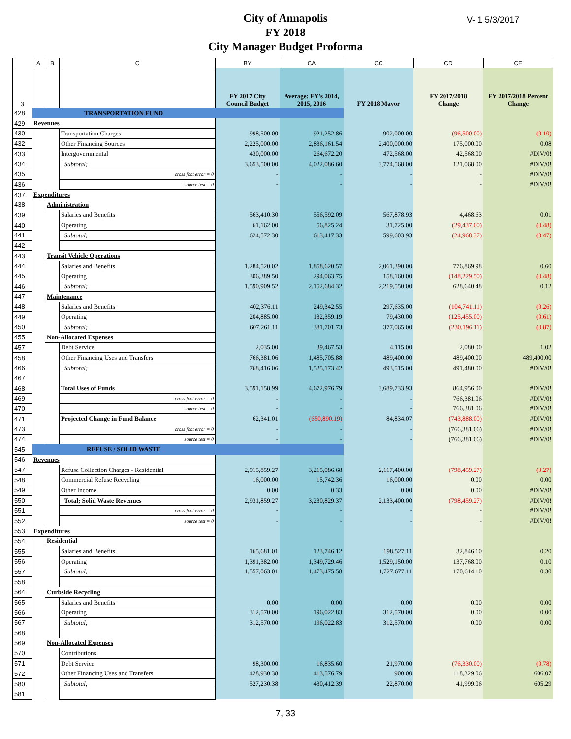City of Annapolis
FY 2018
City Manager Budget Proforma
V- 1 5/3/2017
| | A | B | C | BY | CA | CC | CD | CE |
| --- | --- | --- | --- | --- | --- | --- | --- | --- |
| 3 | | | | FY 2017 City Council Budget | Average: FY's 2014, 2015, 2016 | FY 2018 Mayor | FY 2017/2018 Change | FY 2017/2018 Percent Change |
| 428 | TRANSPORTATION FUND | | | | | | | |
| 429 | Revenues | | | | | | | |
| 430 | | | Transportation Charges | 998,500.00 | 921,252.86 | 902,000.00 | (96,500.00) | (0.10) |
| 432 | | | Other Financing Sources | 2,225,000.00 | 2,836,161.54 | 2,400,000.00 | 175,000.00 | 0.08 |
| 433 | | | Intergovernmental | 430,000.00 | 264,672.20 | 472,568.00 | 42,568.00 | #DIV/0! |
| 434 | | | Subtotal; | 3,653,500.00 | 4,022,086.60 | 3,774,568.00 | 121,068.00 | #DIV/0! |
| 435 | | | cross foot error = 0 | - | - | - | - | #DIV/0! |
| 436 | | | source test = 0 | - | - | - | - | #DIV/0! |
| 437 | Expenditures | | | | | | | |
| 438 | | Administration | | | | | | |
| 439 | | | Salaries and Benefits | 563,410.30 | 556,592.09 | 567,878.93 | 4,468.63 | 0.01 |
| 440 | | | Operating | 61,162.00 | 56,825.24 | 31,725.00 | (29,437.00) | (0.48) |
| 441 | | | Subtotal; | 624,572.30 | 613,417.33 | 599,603.93 | (24,968.37) | (0.47) |
| 442 | | | | | | | | |
| 443 | | Transit Vehicle Operations | | | | | | |
| 444 | | | Salaries and Benefits | 1,284,520.02 | 1,858,620.57 | 2,061,390.00 | 776,869.98 | 0.60 |
| 445 | | | Operating | 306,389.50 | 294,063.75 | 158,160.00 | (148,229.50) | (0.48) |
| 446 | | | Subtotal; | 1,590,909.52 | 2,152,684.32 | 2,219,550.00 | 628,640.48 | 0.12 |
| 447 | | Maintenance | | | | | | |
| 448 | | | Salaries and Benefits | 402,376.11 | 249,342.55 | 297,635.00 | (104,741.11) | (0.26) |
| 449 | | | Operating | 204,885.00 | 132,359.19 | 79,430.00 | (125,455.00) | (0.61) |
| 450 | | | Subtotal; | 607,261.11 | 381,701.73 | 377,065.00 | (230,196.11) | (0.87) |
| 455 | | Non-Allocated Expenses | | | | | | |
| 457 | | | Debt Service | 2,035.00 | 39,467.53 | 4,115.00 | 2,080.00 | 1.02 |
| 458 | | | Other Financing Uses and Transfers | 766,381.06 | 1,485,705.88 | 489,400.00 | 489,400.00 | 489,400.00 |
| 466 | | | Subtotal; | 768,416.06 | 1,525,173.42 | 493,515.00 | 491,480.00 | #DIV/0! |
| 467 | | | | | | | | |
| 468 | | | Total Uses of Funds | 3,591,158.99 | 4,672,976.79 | 3,689,733.93 | 864,956.00 | #DIV/0! |
| 469 | | | cross foot error = 0 | - | - | - | 766,381.06 | #DIV/0! |
| 470 | | | source test = 0 | - | - | - | 766,381.06 | #DIV/0! |
| 471 | | | Projected Change in Fund Balance | 62,341.01 | (650,890.19) | 84,834.07 | (743,888.00) | #DIV/0! |
| 473 | | | cross foot error = 0 | - | - | - | (766,381.06) | #DIV/0! |
| 474 | | | source test = 0 | - | - | - | (766,381.06) | #DIV/0! |
| 545 | REFUSE / SOLID WASTE | | | | | | | |
| 546 | Revenues | | | | | | | |
| 547 | | | Refuse Collection Charges - Residential | 2,915,859.27 | 3,215,086.68 | 2,117,400.00 | (798,459.27) | (0.27) |
| 548 | | | Commercial Refuse Recycling | 16,000.00 | 15,742.36 | 16,000.00 | 0.00 | 0.00 |
| 549 | | | Other Income | 0.00 | 0.33 | 0.00 | 0.00 | #DIV/0! |
| 550 | | | Total; Solid Waste Revenues | 2,931,859.27 | 3,230,829.37 | 2,133,400.00 | (798,459.27) | #DIV/0! |
| 551 | | | cross foot error = 0 | - | - | - | - | #DIV/0! |
| 552 | | | source test = 0 | - | - | - | - | #DIV/0! |
| 553 | Expenditures | | | | | | | |
| 554 | | Residential | | | | | | |
| 555 | | | Salaries and Benefits | 165,681.01 | 123,746.12 | 198,527.11 | 32,846.10 | 0.20 |
| 556 | | | Operating | 1,391,382.00 | 1,349,729.46 | 1,529,150.00 | 137,768.00 | 0.10 |
| 557 | | | Subtotal; | 1,557,063.01 | 1,473,475.58 | 1,727,677.11 | 170,614.10 | 0.30 |
| 558 | | | | | | | | |
| 564 | | Curbside Recycling | | | | | | |
| 565 | | | Salaries and Benefits | 0.00 | 0.00 | 0.00 | 0.00 | 0.00 |
| 566 | | | Operating | 312,570.00 | 196,022.83 | 312,570.00 | 0.00 | 0.00 |
| 567 | | | Subtotal; | 312,570.00 | 196,022.83 | 312,570.00 | 0.00 | 0.00 |
| 568 | | | | | | | | |
| 569 | | Non-Allocated Expenses | | | | | | |
| 570 | | | Contributions | | | | | |
| 571 | | | Debt Service | 98,300.00 | 16,835.60 | 21,970.00 | (76,330.00) | (0.78) |
| 572 | | | Other Financing Uses and Transfers | 428,930.38 | 413,576.79 | 900.00 | 118,329.06 | 606.07 |
| 580 | | | Subtotal; | 527,230.38 | 430,412.39 | 22,870.00 | 41,999.06 | 605.29 |
| 581 | | | | | | | | |
7, 33